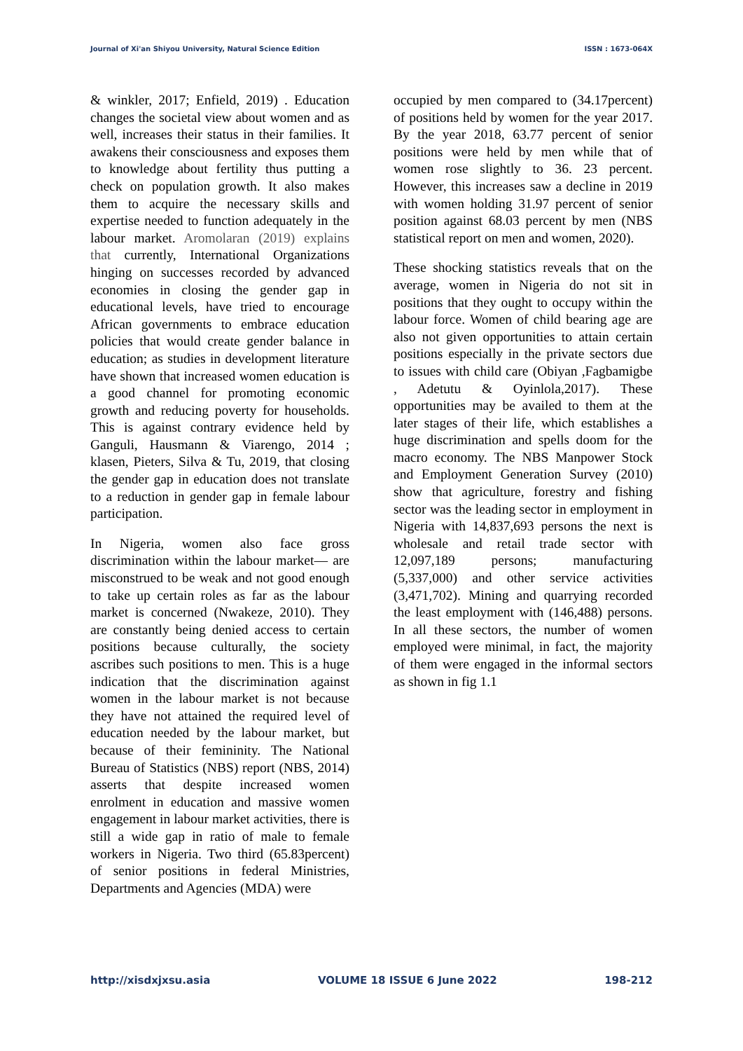Journal of Xi'an Shiyou University, Natural Science Edition ISSN : 1673-064X
& winkler, 2017; Enfield, 2019) . Education changes the societal view about women and as well, increases their status in their families. It awakens their consciousness and exposes them to knowledge about fertility thus putting a check on population growth. It also makes them to acquire the necessary skills and expertise needed to function adequately in the labour market. Aromolaran (2019) explains that currently, International Organizations hinging on successes recorded by advanced economies in closing the gender gap in educational levels, have tried to encourage African governments to embrace education policies that would create gender balance in education; as studies in development literature have shown that increased women education is a good channel for promoting economic growth and reducing poverty for households. This is against contrary evidence held by Ganguli, Hausmann & Viarengo, 2014 ; klasen, Pieters, Silva & Tu, 2019, that closing the gender gap in education does not translate to a reduction in gender gap in female labour participation.
In Nigeria, women also face gross discrimination within the labour market— are misconstrued to be weak and not good enough to take up certain roles as far as the labour market is concerned (Nwakeze, 2010). They are constantly being denied access to certain positions because culturally, the society ascribes such positions to men. This is a huge indication that the discrimination against women in the labour market is not because they have not attained the required level of education needed by the labour market, but because of their femininity. The National Bureau of Statistics (NBS) report (NBS, 2014) asserts that despite increased women enrolment in education and massive women engagement in labour market activities, there is still a wide gap in ratio of male to female workers in Nigeria. Two third (65.83percent) of senior positions in federal Ministries, Departments and Agencies (MDA) were
occupied by men compared to (34.17percent) of positions held by women for the year 2017. By the year 2018, 63.77 percent of senior positions were held by men while that of women rose slightly to 36. 23 percent. However, this increases saw a decline in 2019 with women holding 31.97 percent of senior position against 68.03 percent by men (NBS statistical report on men and women, 2020).
These shocking statistics reveals that on the average, women in Nigeria do not sit in positions that they ought to occupy within the labour force. Women of child bearing age are also not given opportunities to attain certain positions especially in the private sectors due to issues with child care (Obiyan ,Fagbamigbe , Adetutu & Oyinlola,2017). These opportunities may be availed to them at the later stages of their life, which establishes a huge discrimination and spells doom for the macro economy. The NBS Manpower Stock and Employment Generation Survey (2010) show that agriculture, forestry and fishing sector was the leading sector in employment in Nigeria with 14,837,693 persons the next is wholesale and retail trade sector with 12,097,189 persons; manufacturing (5,337,000) and other service activities (3,471,702). Mining and quarrying recorded the least employment with (146,488) persons. In all these sectors, the number of women employed were minimal, in fact, the majority of them were engaged in the informal sectors as shown in fig 1.1
http://xisdxjxsu.asia VOLUME 18 ISSUE 6 June 2022 198-212